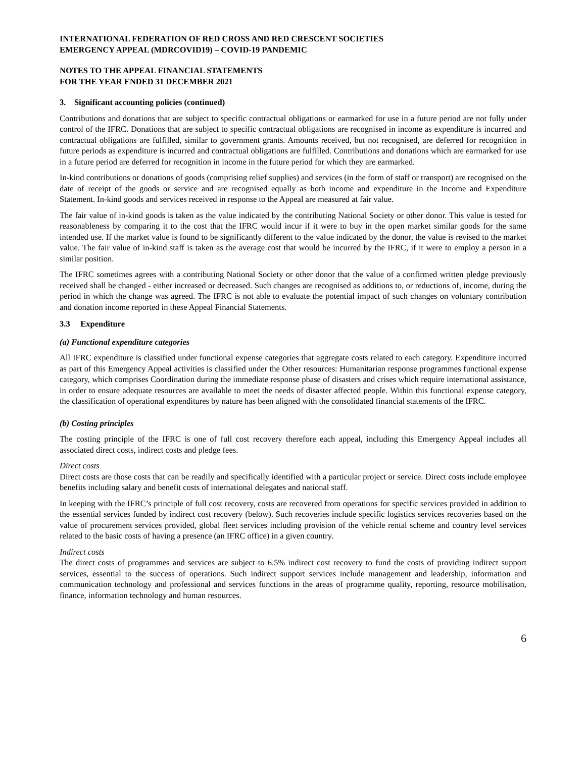INTERNATIONAL FEDERATION OF RED CROSS AND RED CRESCENT SOCIETIES
EMERGENCY APPEAL (MDRCOVID19) – COVID-19 PANDEMIC
NOTES TO THE APPEAL FINANCIAL STATEMENTS
FOR THE YEAR ENDED 31 DECEMBER 2021
3. Significant accounting policies (continued)
Contributions and donations that are subject to specific contractual obligations or earmarked for use in a future period are not fully under control of the IFRC. Donations that are subject to specific contractual obligations are recognised in income as expenditure is incurred and contractual obligations are fulfilled, similar to government grants. Amounts received, but not recognised, are deferred for recognition in future periods as expenditure is incurred and contractual obligations are fulfilled. Contributions and donations which are earmarked for use in a future period are deferred for recognition in income in the future period for which they are earmarked.
In-kind contributions or donations of goods (comprising relief supplies) and services (in the form of staff or transport) are recognised on the date of receipt of the goods or service and are recognised equally as both income and expenditure in the Income and Expenditure Statement. In-kind goods and services received in response to the Appeal are measured at fair value.
The fair value of in-kind goods is taken as the value indicated by the contributing National Society or other donor. This value is tested for reasonableness by comparing it to the cost that the IFRC would incur if it were to buy in the open market similar goods for the same intended use. If the market value is found to be significantly different to the value indicated by the donor, the value is revised to the market value. The fair value of in-kind staff is taken as the average cost that would be incurred by the IFRC, if it were to employ a person in a similar position.
The IFRC sometimes agrees with a contributing National Society or other donor that the value of a confirmed written pledge previously received shall be changed - either increased or decreased. Such changes are recognised as additions to, or reductions of, income, during the period in which the change was agreed. The IFRC is not able to evaluate the potential impact of such changes on voluntary contribution and donation income reported in these Appeal Financial Statements.
3.3 Expenditure
(a) Functional expenditure categories
All IFRC expenditure is classified under functional expense categories that aggregate costs related to each category. Expenditure incurred as part of this Emergency Appeal activities is classified under the Other resources: Humanitarian response programmes functional expense category, which comprises Coordination during the immediate response phase of disasters and crises which require international assistance, in order to ensure adequate resources are available to meet the needs of disaster affected people. Within this functional expense category, the classification of operational expenditures by nature has been aligned with the consolidated financial statements of the IFRC.
(b) Costing principles
The costing principle of the IFRC is one of full cost recovery therefore each appeal, including this Emergency Appeal includes all associated direct costs, indirect costs and pledge fees.
Direct costs
Direct costs are those costs that can be readily and specifically identified with a particular project or service. Direct costs include employee benefits including salary and benefit costs of international delegates and national staff.
In keeping with the IFRC’s principle of full cost recovery, costs are recovered from operations for specific services provided in addition to the essential services funded by indirect cost recovery (below). Such recoveries include specific logistics services recoveries based on the value of procurement services provided, global fleet services including provision of the vehicle rental scheme and country level services related to the basic costs of having a presence (an IFRC office) in a given country.
Indirect costs
The direct costs of programmes and services are subject to 6.5% indirect cost recovery to fund the costs of providing indirect support services, essential to the success of operations. Such indirect support services include management and leadership, information and communication technology and professional and services functions in the areas of programme quality, reporting, resource mobilisation, finance, information technology and human resources.
6